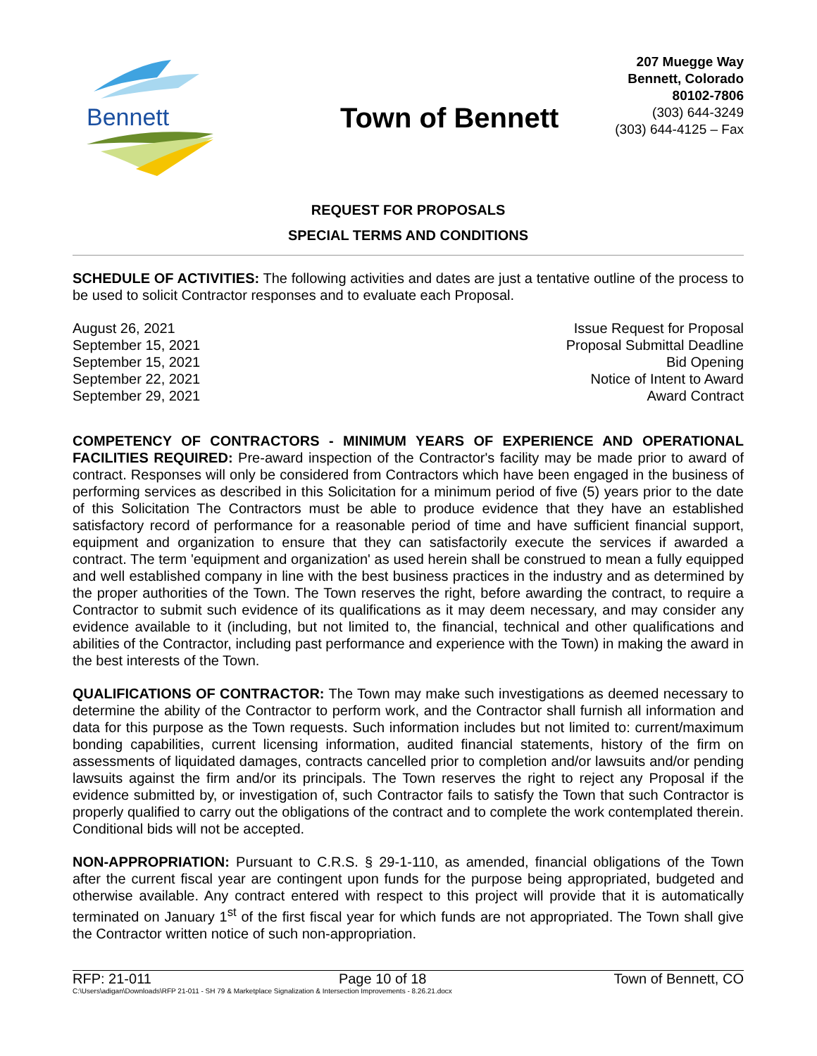Bennett
Town of Bennett
207 Muegge Way
Bennett, Colorado
80102-7806
(303) 644-3249
(303) 644-4125 – Fax
REQUEST FOR PROPOSALS
SPECIAL TERMS AND CONDITIONS
SCHEDULE OF ACTIVITIES: The following activities and dates are just a tentative outline of the process to be used to solicit Contractor responses and to evaluate each Proposal.
| August 26, 2021 | Issue Request for Proposal |
| September 15, 2021 | Proposal Submittal Deadline |
| September 15, 2021 | Bid Opening |
| September 22, 2021 | Notice of Intent to Award |
| September 29, 2021 | Award Contract |
COMPETENCY OF CONTRACTORS - MINIMUM YEARS OF EXPERIENCE AND OPERATIONAL FACILITIES REQUIRED: Pre-award inspection of the Contractor's facility may be made prior to award of contract. Responses will only be considered from Contractors which have been engaged in the business of performing services as described in this Solicitation for a minimum period of five (5) years prior to the date of this Solicitation The Contractors must be able to produce evidence that they have an established satisfactory record of performance for a reasonable period of time and have sufficient financial support, equipment and organization to ensure that they can satisfactorily execute the services if awarded a contract. The term 'equipment and organization' as used herein shall be construed to mean a fully equipped and well established company in line with the best business practices in the industry and as determined by the proper authorities of the Town. The Town reserves the right, before awarding the contract, to require a Contractor to submit such evidence of its qualifications as it may deem necessary, and may consider any evidence available to it (including, but not limited to, the financial, technical and other qualifications and abilities of the Contractor, including past performance and experience with the Town) in making the award in the best interests of the Town.
QUALIFICATIONS OF CONTRACTOR: The Town may make such investigations as deemed necessary to determine the ability of the Contractor to perform work, and the Contractor shall furnish all information and data for this purpose as the Town requests. Such information includes but not limited to: current/maximum bonding capabilities, current licensing information, audited financial statements, history of the firm on assessments of liquidated damages, contracts cancelled prior to completion and/or lawsuits and/or pending lawsuits against the firm and/or its principals. The Town reserves the right to reject any Proposal if the evidence submitted by, or investigation of, such Contractor fails to satisfy the Town that such Contractor is properly qualified to carry out the obligations of the contract and to complete the work contemplated therein. Conditional bids will not be accepted.
NON-APPROPRIATION: Pursuant to C.R.S. § 29-1-110, as amended, financial obligations of the Town after the current fiscal year are contingent upon funds for the purpose being appropriated, budgeted and otherwise available. Any contract entered with respect to this project will provide that it is automatically terminated on January 1<sup>st</sup> of the first fiscal year for which funds are not appropriated. The Town shall give the Contractor written notice of such non-appropriation.
RFP: 21-011 Page 10 of 18 Town of Bennett, CO
C:\Users\adigan\Downloads\RFP 21-011 - SH 79 & Marketplace Signalization & Intersection Improvements - 8.26.21.docx